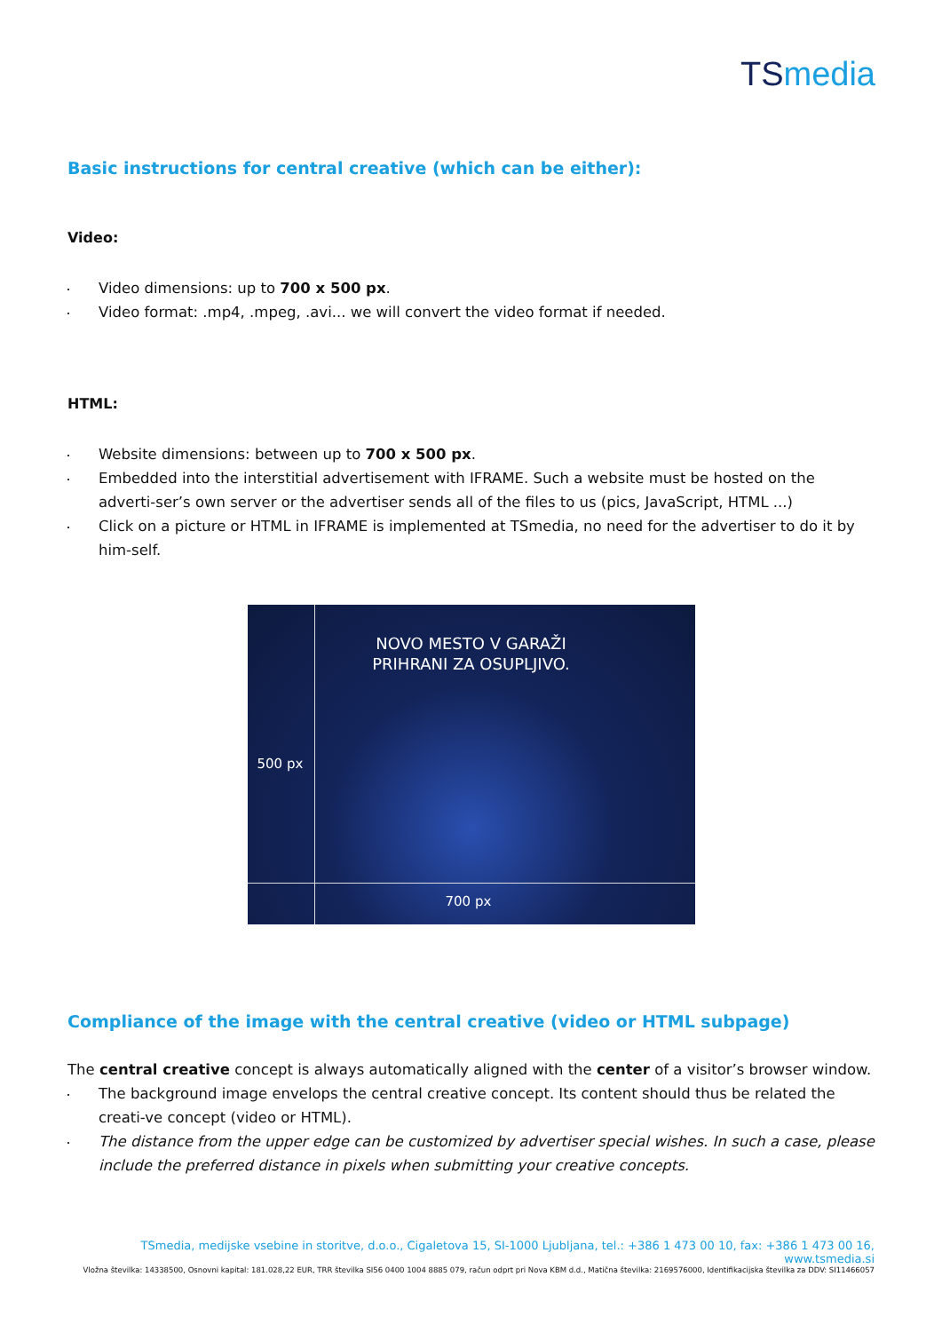TS media
Basic instructions for central creative (which can be either):
Video:
Video dimensions: up to 700 x 500 px.
Video format: .mp4, .mpeg, .avi... we will convert the video format if needed.
HTML:
Website dimensions: between up to 700 x 500 px.
Embedded into the interstitial advertisement with IFRAME. Such a website must be hosted on the adverti-ser’s own server or the advertiser sends all of the files to us (pics, JavaScript, HTML ...)
Click on a picture or HTML in IFRAME is implemented at TSmedia, no need for the advertiser to do it by him-self.
NOVO MESTO V GARAŽI
PRIHRANI ZA OSUPLJIVO.
500 px
700 px
Compliance of the image with the central creative (video or HTML subpage)
The central creative concept is always automatically aligned with the center of a visitor’s browser window.
The background image envelops the central creative concept. Its content should thus be related the creati-ve concept (video or HTML).
The distance from the upper edge can be customized by advertiser special wishes. In such a case, please include the preferred distance in pixels when submitting your creative concepts.
TSmedia, medijske vsebine in storitve, d.o.o., Cigaletova 15, SI-1000 Ljubljana, tel.: +386 1 473 00 10, fax: +386 1 473 00 16, www.tsmedia.si
Vložna številka: 14338500, Osnovni kapital: 181.028,22 EUR, TRR številka SI56 0400 1004 8885 079, račun odprt pri Nova KBM d.d., Matična številka: 2169576000, Identifikacijska številka za DDV: SI11466057